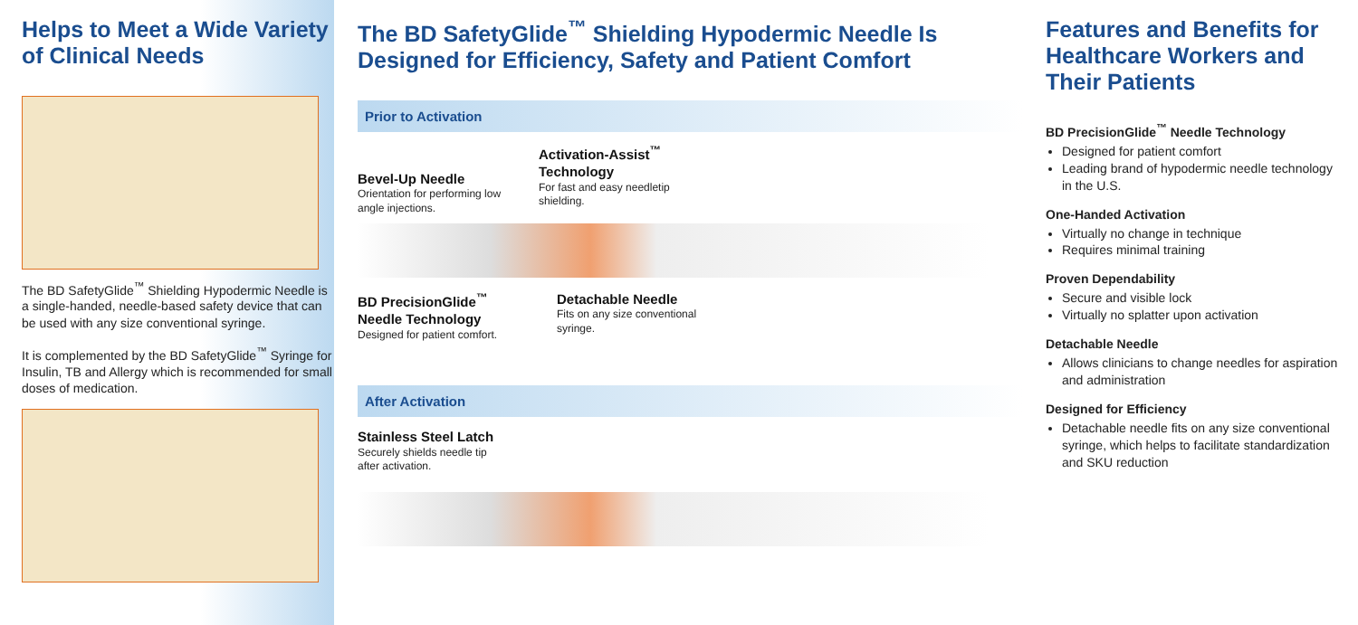Helps to Meet a Wide Variety of Clinical Needs
The BD SafetyGlide<sup>™</sup> Shielding Hypodermic Needle is a single-handed, needle-based safety device that can be used with any size conventional syringe.
It is complemented by the BD SafetyGlide<sup>™</sup> Syringe for Insulin, TB and Allergy which is recommended for small doses of medication.
The BD SafetyGlide<sup>™</sup> Shielding Hypodermic Needle Is Designed for Efficiency, Safety and Patient Comfort
Prior to Activation
Bevel-Up Needle
Orientation for performing low angle injections.
Activation-Assist<sup>™</sup> Technology
For fast and easy needletip shielding.
BD PrecisionGlide<sup>™</sup> Needle Technology
Designed for patient comfort.
Detachable Needle
Fits on any size conventional syringe.
After Activation
Stainless Steel Latch
Securely shields needle tip
after activation.
Features and Benefits for Healthcare Workers and Their Patients
BD PrecisionGlide<sup>™</sup> Needle Technology
Designed for patient comfort
Leading brand of hypodermic needle technology in the U.S.
One-Handed Activation
Virtually no change in technique
Requires minimal training
Proven Dependability
Secure and visible lock
Virtually no splatter upon activation
Detachable Needle
Allows clinicians to change needles for aspiration and administration
Designed for Efficiency
Detachable needle fits on any size conventional syringe, which helps to facilitate standardization and SKU reduction